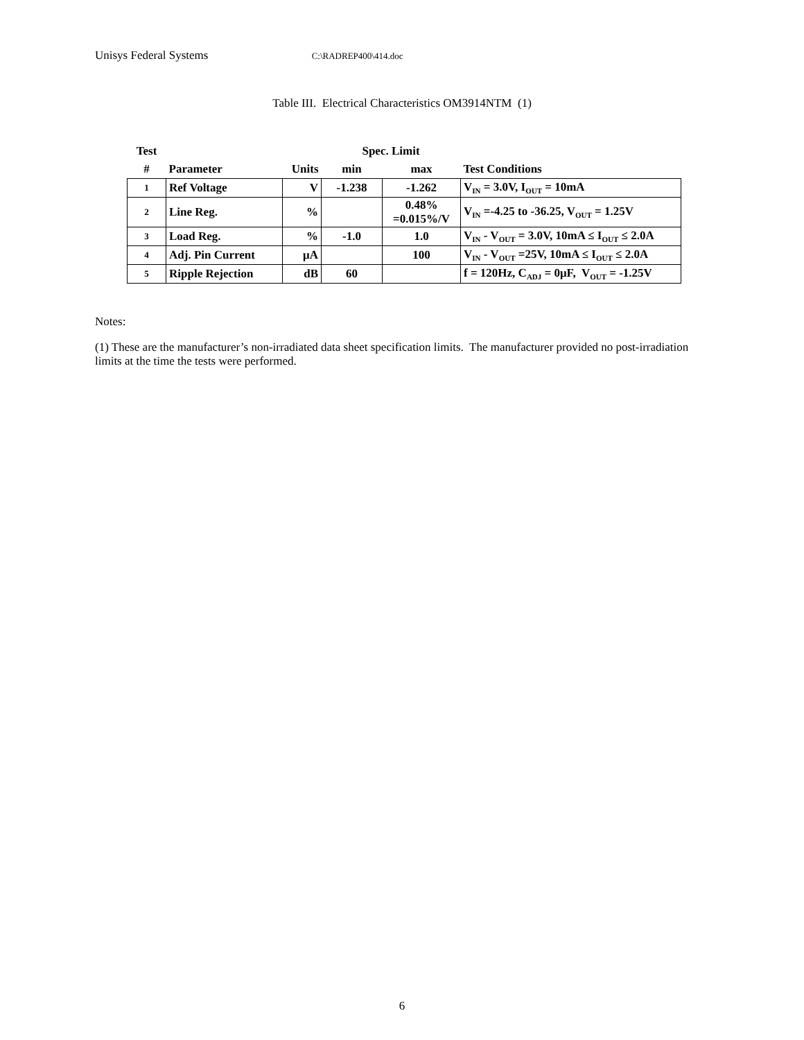Unisys Federal Systems C:\RADREP400\414.doc
Table III. Electrical Characteristics OM3914NTM (1)
| Test | | | Spec. Limit | | |
| --- | --- | --- | --- | --- | --- |
| # | Parameter | Units | min | max | Test Conditions |
| 1 | Ref Voltage | V | -1.238 | -1.262 | V<sub>IN</sub> = 3.0V, I<sub>OUT</sub> = 10mA |
| 2 | Line Reg. | % | | 0.48% =0.015%/V | V<sub>IN</sub> =-4.25 to -36.25, V<sub>OUT</sub> = 1.25V |
| 3 | Load Reg. | % | -1.0 | 1.0 | V<sub>IN</sub> - V<sub>OUT</sub> = 3.0V, 10mA ≤ I<sub>OUT</sub> ≤ 2.0A |
| 4 | Adj. Pin Current | μA | | 100 | V<sub>IN</sub> - V<sub>OUT</sub> =25V, 10mA ≤ I<sub>OUT</sub> ≤ 2.0A |
| 5 | Ripple Rejection | dB | 60 | | f = 120Hz, C<sub>ADJ</sub> = 0μF, V<sub>OUT</sub> = -1.25V |
Notes:
(1) These are the manufacturer’s non-irradiated data sheet specification limits. The manufacturer provided no post-irradiation limits at the time the tests were performed.
6